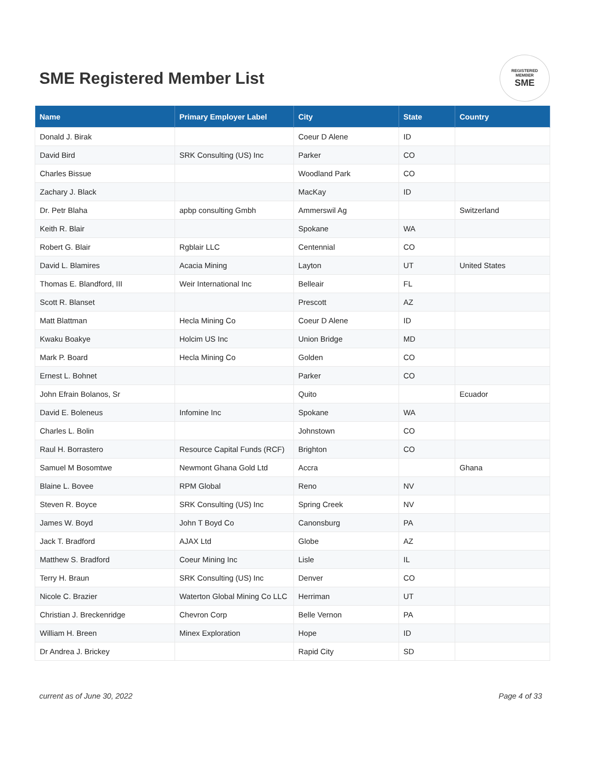SME Registered Member List
REGISTERED
MEMBER
SME
| Name | Primary Employer Label | City | State | Country |
| --- | --- | --- | --- | --- |
| Donald J. Birak | | Coeur D Alene | ID | |
| David Bird | SRK Consulting (US) Inc | Parker | CO | |
| Charles Bissue | | Woodland Park | CO | |
| Zachary J. Black | | MacKay | ID | |
| Dr. Petr Blaha | apbp consulting Gmbh | Ammerswil Ag | | Switzerland |
| Keith R. Blair | | Spokane | WA | |
| Robert G. Blair | Rgblair LLC | Centennial | CO | |
| David L. Blamires | Acacia Mining | Layton | UT | United States |
| Thomas E. Blandford, III | Weir International Inc | Belleair | FL | |
| Scott R. Blanset | | Prescott | AZ | |
| Matt Blattman | Hecla Mining Co | Coeur D Alene | ID | |
| Kwaku Boakye | Holcim US Inc | Union Bridge | MD | |
| Mark P. Board | Hecla Mining Co | Golden | CO | |
| Ernest L. Bohnet | | Parker | CO | |
| John Efrain Bolanos, Sr | | Quito | | Ecuador |
| David E. Boleneus | Infomine Inc | Spokane | WA | |
| Charles L. Bolin | | Johnstown | CO | |
| Raul H. Borrastero | Resource Capital Funds (RCF) | Brighton | CO | |
| Samuel M Bosomtwe | Newmont Ghana Gold Ltd | Accra | | Ghana |
| Blaine L. Bovee | RPM Global | Reno | NV | |
| Steven R. Boyce | SRK Consulting (US) Inc | Spring Creek | NV | |
| James W. Boyd | John T Boyd Co | Canonsburg | PA | |
| Jack T. Bradford | AJAX Ltd | Globe | AZ | |
| Matthew S. Bradford | Coeur Mining Inc | Lisle | IL | |
| Terry H. Braun | SRK Consulting (US) Inc | Denver | CO | |
| Nicole C. Brazier | Waterton Global Mining Co LLC | Herriman | UT | |
| Christian J. Breckenridge | Chevron Corp | Belle Vernon | PA | |
| William H. Breen | Minex Exploration | Hope | ID | |
| Dr Andrea J. Brickey | | Rapid City | SD | |
current as of June 30, 2022 Page 4 of 33